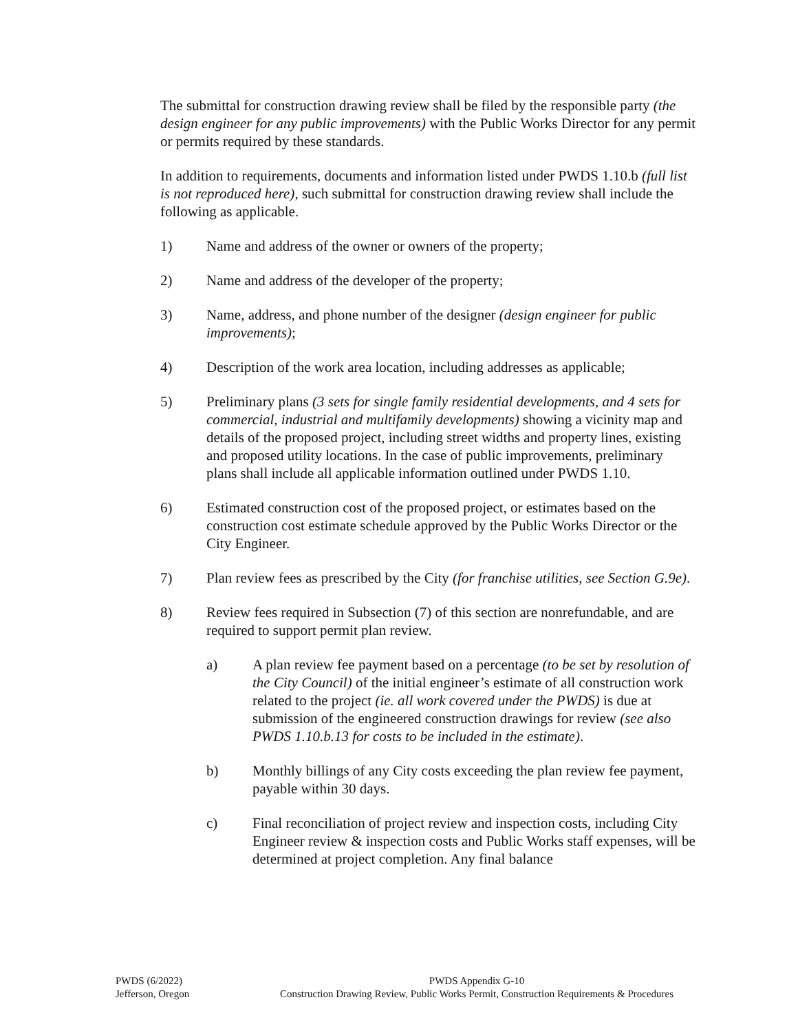The submittal for construction drawing review shall be filed by the responsible party (the design engineer for any public improvements) with the Public Works Director for any permit or permits required by these standards.
In addition to requirements, documents and information listed under PWDS 1.10.b (full list is not reproduced here), such submittal for construction drawing review shall include the following as applicable.
1) Name and address of the owner or owners of the property;
2) Name and address of the developer of the property;
3) Name, address, and phone number of the designer (design engineer for public improvements);
4) Description of the work area location, including addresses as applicable;
5) Preliminary plans (3 sets for single family residential developments, and 4 sets for commercial, industrial and multifamily developments) showing a vicinity map and details of the proposed project, including street widths and property lines, existing and proposed utility locations. In the case of public improvements, preliminary plans shall include all applicable information outlined under PWDS 1.10.
6) Estimated construction cost of the proposed project, or estimates based on the construction cost estimate schedule approved by the Public Works Director or the City Engineer.
7) Plan review fees as prescribed by the City (for franchise utilities, see Section G.9e).
8) Review fees required in Subsection (7) of this section are nonrefundable, and are required to support permit plan review.
a) A plan review fee payment based on a percentage (to be set by resolution of the City Council) of the initial engineer’s estimate of all construction work related to the project (ie. all work covered under the PWDS) is due at submission of the engineered construction drawings for review (see also PWDS 1.10.b.13 for costs to be included in the estimate).
b) Monthly billings of any City costs exceeding the plan review fee payment, payable within 30 days.
c) Final reconciliation of project review and inspection costs, including City Engineer review & inspection costs and Public Works staff expenses, will be determined at project completion. Any final balance
PWDS (6/2022)
Jefferson, Oregon
PWDS Appendix G-10
Construction Drawing Review, Public Works Permit, Construction Requirements & Procedures